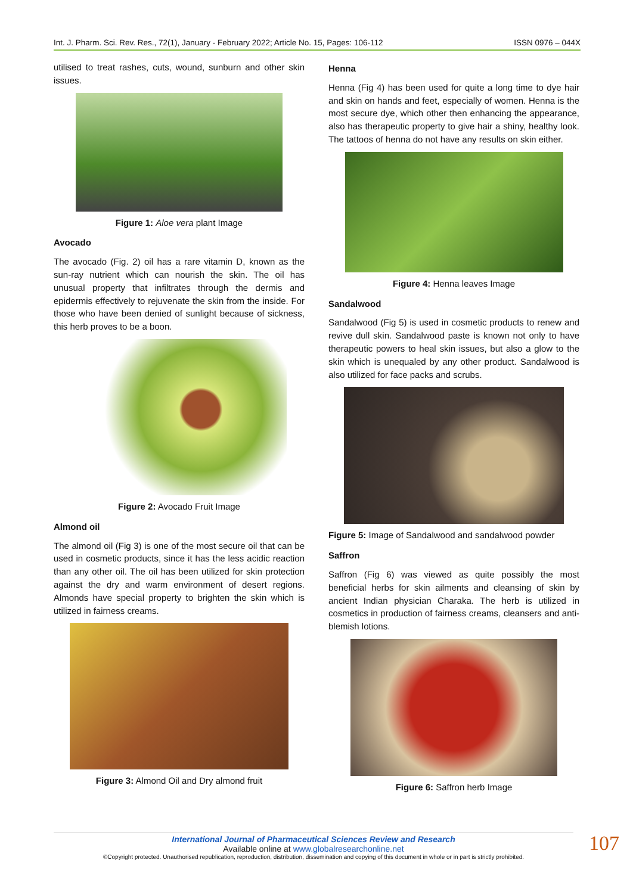Int. J. Pharm. Sci. Rev. Res., 72(1), January - February 2022; Article No. 15, Pages: 106-112 ISSN 0976 – 044X
utilised to treat rashes, cuts, wound, sunburn and other skin issues.
Figure 1: Aloe vera plant Image
Avocado
The avocado (Fig. 2) oil has a rare vitamin D, known as the sun-ray nutrient which can nourish the skin. The oil has unusual property that infiltrates through the dermis and epidermis effectively to rejuvenate the skin from the inside. For those who have been denied of sunlight because of sickness, this herb proves to be a boon.
Figure 2: Avocado Fruit Image
Almond oil
The almond oil (Fig 3) is one of the most secure oil that can be used in cosmetic products, since it has the less acidic reaction than any other oil. The oil has been utilized for skin protection against the dry and warm environment of desert regions. Almonds have special property to brighten the skin which is utilized in fairness creams.
Figure 3: Almond Oil and Dry almond fruit
Henna
Henna (Fig 4) has been used for quite a long time to dye hair and skin on hands and feet, especially of women. Henna is the most secure dye, which other then enhancing the appearance, also has therapeutic property to give hair a shiny, healthy look. The tattoos of henna do not have any results on skin either.
Figure 4: Henna leaves Image
Sandalwood
Sandalwood (Fig 5) is used in cosmetic products to renew and revive dull skin. Sandalwood paste is known not only to have therapeutic powers to heal skin issues, but also a glow to the skin which is unequaled by any other product. Sandalwood is also utilized for face packs and scrubs.
Figure 5: Image of Sandalwood and sandalwood powder
Saffron
Saffron (Fig 6) was viewed as quite possibly the most beneficial herbs for skin ailments and cleansing of skin by ancient Indian physician Charaka. The herb is utilized in cosmetics in production of fairness creams, cleansers and anti-blemish lotions.
Figure 6: Saffron herb Image
International Journal of Pharmaceutical Sciences Review and Research
Available online at www.globalresearchonline.net
©Copyright protected. Unauthorised republication, reproduction, distribution, dissemination and copying of this document in whole or in part is strictly prohibited.
107